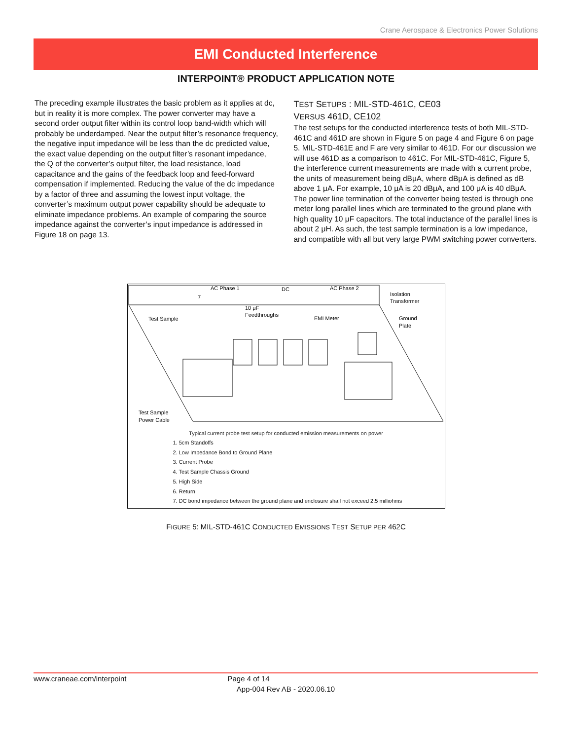Crane Aerospace & Electronics Power Solutions
EMI Conducted Interference
INTERPOINT® PRODUCT APPLICATION NOTE
The preceding example illustrates the basic problem as it applies at dc, but in reality it is more complex. The power converter may have a second order output filter within its control loop band-width which will probably be underdamped. Near the output filter’s resonance frequency, the negative input impedance will be less than the dc predicted value, the exact value depending on the output filter’s resonant impedance, the Q of the converter’s output filter, the load resistance, load capacitance and the gains of the feedback loop and feed-forward compensation if implemented. Reducing the value of the dc impedance by a factor of three and assuming the lowest input voltage, the converter’s maximum output power capability should be adequate to eliminate impedance problems. An example of comparing the source impedance against the converter’s input impedance is addressed in Figure 18 on page 13.
TEST SETUPS : MIL-STD-461C, CE03
VERSUS 461D, CE102
The test setups for the conducted interference tests of both MIL-STD-461C and 461D are shown in Figure 5 on page 4 and Figure 6 on page 5. MIL-STD-461E and F are very similar to 461D. For our discussion we will use 461D as a comparison to 461C. For MIL-STD-461C, Figure 5, the interference current measurements are made with a current probe, the units of measurement being dBμA, where dBμA is defined as dB above 1 μA. For example, 10 μA is 20 dBμA, and 100 μA is 40 dBμA. The power line termination of the converter being tested is through one meter long parallel lines which are terminated to the ground plane with high quality 10 μF capacitors. The total inductance of the parallel lines is about 2 μH. As such, the test sample termination is a low impedance, and compatible with all but very large PWM switching power converters.
AC Phase 1
DC
AC Phase 2
7
Isolation
Transformer
10 μF
Feedthroughs
Test Sample
EMI Meter
Ground
Plate
Test Sample
Power Cable
Typical current probe test setup for conducted emission measurements on power
1. 5cm Standoffs
2. Low Impedance Bond to Ground Plane
3. Current Probe
4. Test Sample Chassis Ground
5. High Side
6. Return
7. DC bond impedance between the ground plane and enclosure shall not exceed 2.5 milliohms
FIGURE 5: MIL-STD-461C CONDUCTED EMISSIONS TEST SETUP PER 462C
www.craneae.com/interpoint Page 4 of 14
App-004 Rev AB - 2020.06.10